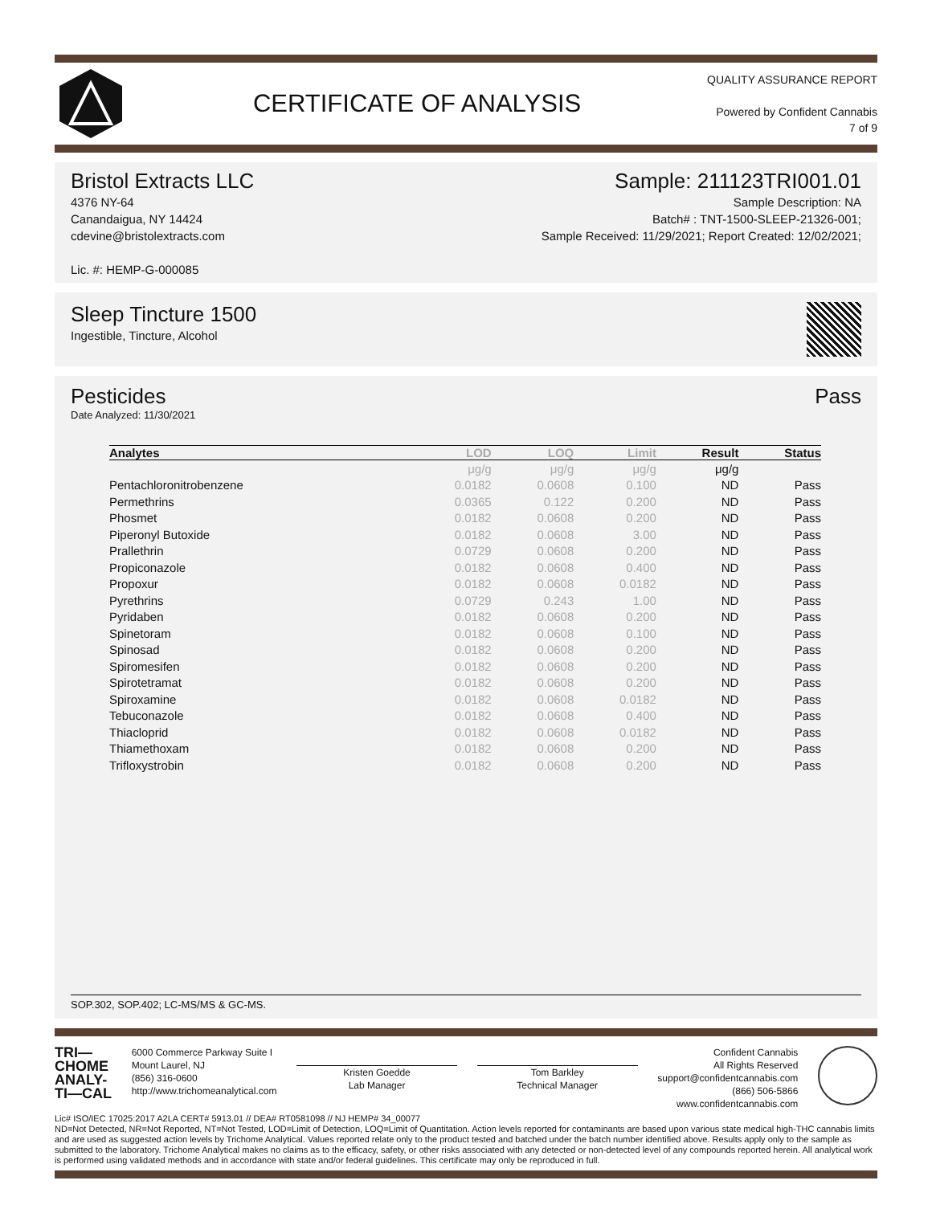CERTIFICATE OF ANALYSIS
QUALITY ASSURANCE REPORT
Powered by Confident Cannabis
7 of 9
Bristol Extracts LLC Sample: 211123TRI001.01
4376 NY-64
Canandaigua, NY 14424
cdevine@bristolextracts.com
Lic. #: HEMP-G-000085
Sample Description: NA
Batch# : TNT-1500-SLEEP-21326-001;
Sample Received: 11/29/2021; Report Created: 12/02/2021;
Sleep Tincture 1500
Ingestible, Tincture, Alcohol
Pesticides Pass
Date Analyzed: 11/30/2021
| Analytes | LOD | LOQ | Limit | Result | Status |
| --- | --- | --- | --- | --- | --- |
| | μg/g | μg/g | μg/g | μg/g | |
| Pentachloronitrobenzene | 0.0182 | 0.0608 | 0.100 | ND | Pass |
| Permethrins | 0.0365 | 0.122 | 0.200 | ND | Pass |
| Phosmet | 0.0182 | 0.0608 | 0.200 | ND | Pass |
| Piperonyl Butoxide | 0.0182 | 0.0608 | 3.00 | ND | Pass |
| Prallethrin | 0.0729 | 0.0608 | 0.200 | ND | Pass |
| Propiconazole | 0.0182 | 0.0608 | 0.400 | ND | Pass |
| Propoxur | 0.0182 | 0.0608 | 0.0182 | ND | Pass |
| Pyrethrins | 0.0729 | 0.243 | 1.00 | ND | Pass |
| Pyridaben | 0.0182 | 0.0608 | 0.200 | ND | Pass |
| Spinetoram | 0.0182 | 0.0608 | 0.100 | ND | Pass |
| Spinosad | 0.0182 | 0.0608 | 0.200 | ND | Pass |
| Spiromesifen | 0.0182 | 0.0608 | 0.200 | ND | Pass |
| Spirotetramat | 0.0182 | 0.0608 | 0.200 | ND | Pass |
| Spiroxamine | 0.0182 | 0.0608 | 0.0182 | ND | Pass |
| Tebuconazole | 0.0182 | 0.0608 | 0.400 | ND | Pass |
| Thiacloprid | 0.0182 | 0.0608 | 0.0182 | ND | Pass |
| Thiamethoxam | 0.0182 | 0.0608 | 0.200 | ND | Pass |
| Trifloxystrobin | 0.0182 | 0.0608 | 0.200 | ND | Pass |
SOP.302, SOP.402; LC-MS/MS & GC-MS.
TRI—
CHOME
ANALY-
TI—CAL
6000 Commerce Parkway Suite I
Mount Laurel, NJ
(856) 316-0600
http://www.trichomeanalytical.com
Kristen Goedde
Lab Manager
Tom Barkley
Technical Manager
Confident Cannabis
All Rights Reserved
support@confidentcannabis.com
(866) 506-5866
www.confidentcannabis.com
Lic# ISO/IEC 17025:2017 A2LA CERT# 5913.01 // DEA# RT0581098 // NJ HEMP# 34_00077
ND=Not Detected, NR=Not Reported, NT=Not Tested, LOD=Limit of Detection, LOQ=Limit of Quantitation. Action levels reported for contaminants are based upon various state medical high-THC cannabis limits and are used as suggested action levels by Trichome Analytical. Values reported relate only to the product tested and batched under the batch number identified above. Results apply only to the sample as submitted to the laboratory. Trichome Analytical makes no claims as to the efficacy, safety, or other risks associated with any detected or non-detected level of any compounds reported herein. All analytical work is performed using validated methods and in accordance with state and/or federal guidelines. This certificate may only be reproduced in full.